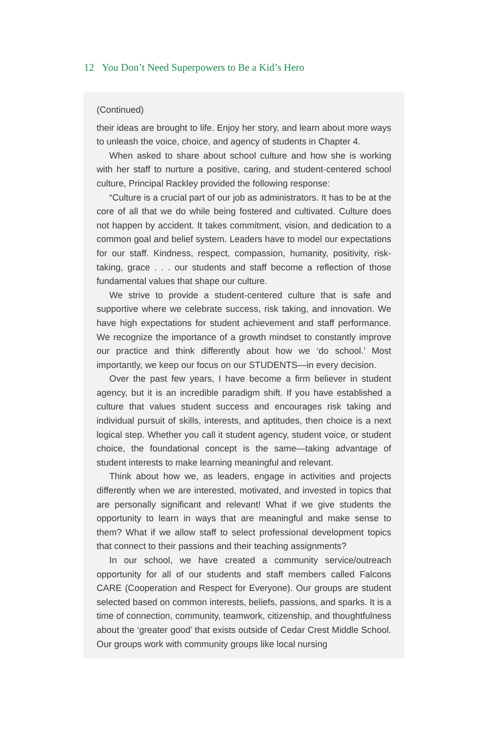12 You Don’t Need Superpowers to Be a Kid’s Hero
(Continued)
their ideas are brought to life. Enjoy her story, and learn about more ways to unleash the voice, choice, and agency of students in Chapter 4.
When asked to share about school culture and how she is working with her staff to nurture a positive, caring, and student-centered school culture, Principal Rackley provided the following response:
“Culture is a crucial part of our job as administrators. It has to be at the core of all that we do while being fostered and cultivated. Culture does not happen by accident. It takes commitment, vision, and dedication to a common goal and belief system. Leaders have to model our expectations for our staff. Kindness, respect, compassion, humanity, positivity, risk-taking, grace . . . our students and staff become a reflection of those fundamental values that shape our culture.
We strive to provide a student-centered culture that is safe and supportive where we celebrate success, risk taking, and innovation. We have high expectations for student achievement and staff performance. We recognize the importance of a growth mindset to constantly improve our practice and think differently about how we ‘do school.’ Most importantly, we keep our focus on our STUDENTS—in every decision.
Over the past few years, I have become a firm believer in student agency, but it is an incredible paradigm shift. If you have established a culture that values student success and encourages risk taking and individual pursuit of skills, interests, and aptitudes, then choice is a next logical step. Whether you call it student agency, student voice, or student choice, the foundational concept is the same—taking advantage of student interests to make learning meaningful and relevant.
Think about how we, as leaders, engage in activities and projects differently when we are interested, motivated, and invested in topics that are personally significant and relevant! What if we give students the opportunity to learn in ways that are meaningful and make sense to them? What if we allow staff to select professional development topics that connect to their passions and their teaching assignments?
In our school, we have created a community service/outreach opportunity for all of our students and staff members called Falcons CARE (Cooperation and Respect for Everyone). Our groups are student selected based on common interests, beliefs, passions, and sparks. It is a time of connection, community, teamwork, citizenship, and thoughtfulness about the ‘greater good’ that exists outside of Cedar Crest Middle School. Our groups work with community groups like local nursing